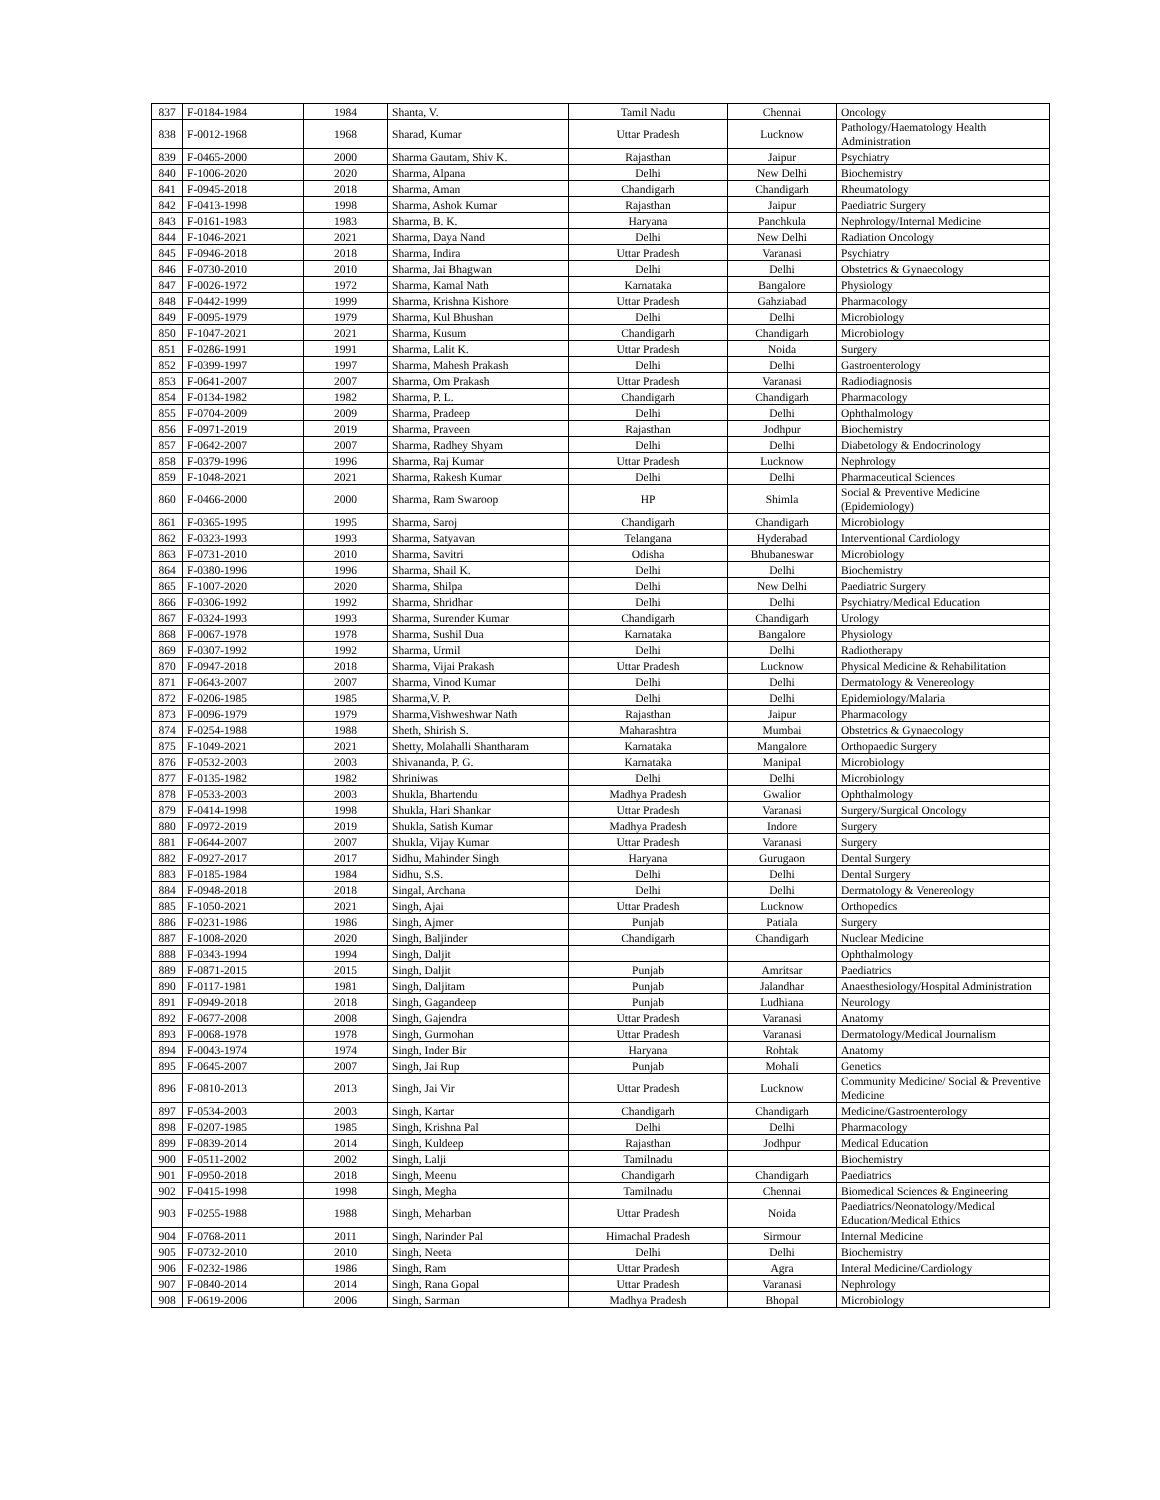| 837 | F-0184-1984 | 1984 | Shanta, V. | Tamil Nadu | Chennai | Oncology |
| 838 | F-0012-1968 | 1968 | Sharad, Kumar | Uttar Pradesh | Lucknow | Pathology/Haematology Health Administration |
| 839 | F-0465-2000 | 2000 | Sharma Gautam, Shiv K. | Rajasthan | Jaipur | Psychiatry |
| 840 | F-1006-2020 | 2020 | Sharma, Alpana | Delhi | New Delhi | Biochemistry |
| 841 | F-0945-2018 | 2018 | Sharma, Aman | Chandigarh | Chandigarh | Rheumatology |
| 842 | F-0413-1998 | 1998 | Sharma, Ashok Kumar | Rajasthan | Jaipur | Paediatric Surgery |
| 843 | F-0161-1983 | 1983 | Sharma, B. K. | Haryana | Panchkula | Nephrology/Internal Medicine |
| 844 | F-1046-2021 | 2021 | Sharma, Daya Nand | Delhi | New Delhi | Radiation Oncology |
| 845 | F-0946-2018 | 2018 | Sharma, Indira | Uttar Pradesh | Varanasi | Psychiatry |
| 846 | F-0730-2010 | 2010 | Sharma, Jai Bhagwan | Delhi | Delhi | Obstetrics & Gynaecology |
| 847 | F-0026-1972 | 1972 | Sharma, Kamal Nath | Karnataka | Bangalore | Physiology |
| 848 | F-0442-1999 | 1999 | Sharma, Krishna Kishore | Uttar Pradesh | Gahziabad | Pharmacology |
| 849 | F-0095-1979 | 1979 | Sharma, Kul Bhushan | Delhi | Delhi | Microbiology |
| 850 | F-1047-2021 | 2021 | Sharma, Kusum | Chandigarh | Chandigarh | Microbiology |
| 851 | F-0286-1991 | 1991 | Sharma, Lalit K. | Uttar Pradesh | Noida | Surgery |
| 852 | F-0399-1997 | 1997 | Sharma, Mahesh Prakash | Delhi | Delhi | Gastroenterology |
| 853 | F-0641-2007 | 2007 | Sharma, Om Prakash | Uttar Pradesh | Varanasi | Radiodiagnosis |
| 854 | F-0134-1982 | 1982 | Sharma, P. L. | Chandigarh | Chandigarh | Pharmacology |
| 855 | F-0704-2009 | 2009 | Sharma, Pradeep | Delhi | Delhi | Ophthalmology |
| 856 | F-0971-2019 | 2019 | Sharma, Praveen | Rajasthan | Jodhpur | Biochemistry |
| 857 | F-0642-2007 | 2007 | Sharma, Radhey Shyam | Delhi | Delhi | Diabetology & Endocrinology |
| 858 | F-0379-1996 | 1996 | Sharma, Raj Kumar | Uttar Pradesh | Lucknow | Nephrology |
| 859 | F-1048-2021 | 2021 | Sharma, Rakesh Kumar | Delhi | Delhi | Pharmaceutical Sciences |
| 860 | F-0466-2000 | 2000 | Sharma, Ram Swaroop | HP | Shimla | Social & Preventive Medicine (Epidemiology) |
| 861 | F-0365-1995 | 1995 | Sharma, Saroj | Chandigarh | Chandigarh | Microbiology |
| 862 | F-0323-1993 | 1993 | Sharma, Satyavan | Telangana | Hyderabad | Interventional Cardiology |
| 863 | F-0731-2010 | 2010 | Sharma, Savitri | Odisha | Bhubaneswar | Microbiology |
| 864 | F-0380-1996 | 1996 | Sharma, Shail K. | Delhi | Delhi | Biochemistry |
| 865 | F-1007-2020 | 2020 | Sharma, Shilpa | Delhi | New Delhi | Paediatric Surgery |
| 866 | F-0306-1992 | 1992 | Sharma, Shridhar | Delhi | Delhi | Psychiatry/Medical Education |
| 867 | F-0324-1993 | 1993 | Sharma, Surender Kumar | Chandigarh | Chandigarh | Urology |
| 868 | F-0067-1978 | 1978 | Sharma, Sushil Dua | Karnataka | Bangalore | Physiology |
| 869 | F-0307-1992 | 1992 | Sharma, Urmil | Delhi | Delhi | Radiotherapy |
| 870 | F-0947-2018 | 2018 | Sharma, Vijai Prakash | Uttar Pradesh | Lucknow | Physical Medicine & Rehabilitation |
| 871 | F-0643-2007 | 2007 | Sharma, Vinod Kumar | Delhi | Delhi | Dermatology & Venereology |
| 872 | F-0206-1985 | 1985 | Sharma,V. P. | Delhi | Delhi | Epidemiology/Malaria |
| 873 | F-0096-1979 | 1979 | Sharma,Vishweshwar Nath | Rajasthan | Jaipur | Pharmacology |
| 874 | F-0254-1988 | 1988 | Sheth, Shirish S. | Maharashtra | Mumbai | Obstetrics & Gynaecology |
| 875 | F-1049-2021 | 2021 | Shetty, Molahalli Shantharam | Karnataka | Mangalore | Orthopaedic Surgery |
| 876 | F-0532-2003 | 2003 | Shivananda, P. G. | Karnataka | Manipal | Microbiology |
| 877 | F-0135-1982 | 1982 | Shriniwas | Delhi | Delhi | Microbiology |
| 878 | F-0533-2003 | 2003 | Shukla, Bhartendu | Madhya Pradesh | Gwalior | Ophthalmology |
| 879 | F-0414-1998 | 1998 | Shukla, Hari Shankar | Uttar Pradesh | Varanasi | Surgery/Surgical Oncology |
| 880 | F-0972-2019 | 2019 | Shukla, Satish Kumar | Madhya Pradesh | Indore | Surgery |
| 881 | F-0644-2007 | 2007 | Shukla, Vijay Kumar | Uttar Pradesh | Varanasi | Surgery |
| 882 | F-0927-2017 | 2017 | Sidhu, Mahinder Singh | Haryana | Gurugaon | Dental Surgery |
| 883 | F-0185-1984 | 1984 | Sidhu, S.S. | Delhi | Delhi | Dental Surgery |
| 884 | F-0948-2018 | 2018 | Singal, Archana | Delhi | Delhi | Dermatology & Venereology |
| 885 | F-1050-2021 | 2021 | Singh, Ajai | Uttar Pradesh | Lucknow | Orthopedics |
| 886 | F-0231-1986 | 1986 | Singh, Ajmer | Punjab | Patiala | Surgery |
| 887 | F-1008-2020 | 2020 | Singh, Baljinder | Chandigarh | Chandigarh | Nuclear Medicine |
| 888 | F-0343-1994 | 1994 | Singh, Daljit | | | Ophthalmology |
| 889 | F-0871-2015 | 2015 | Singh, Daljit | Punjab | Amritsar | Paediatrics |
| 890 | F-0117-1981 | 1981 | Singh, Daljitam | Punjab | Jalandhar | Anaesthesiology/Hospital Administration |
| 891 | F-0949-2018 | 2018 | Singh, Gagandeep | Punjab | Ludhiana | Neurology |
| 892 | F-0677-2008 | 2008 | Singh, Gajendra | Uttar Pradesh | Varanasi | Anatomy |
| 893 | F-0068-1978 | 1978 | Singh, Gurmohan | Uttar Pradesh | Varanasi | Dermatology/Medical Journalism |
| 894 | F-0043-1974 | 1974 | Singh, Inder Bir | Haryana | Rohtak | Anatomy |
| 895 | F-0645-2007 | 2007 | Singh, Jai Rup | Punjab | Mohali | Genetics |
| 896 | F-0810-2013 | 2013 | Singh, Jai Vir | Uttar Pradesh | Lucknow | Community Medicine/ Social & Preventive Medicine |
| 897 | F-0534-2003 | 2003 | Singh, Kartar | Chandigarh | Chandigarh | Medicine/Gastroenterology |
| 898 | F-0207-1985 | 1985 | Singh, Krishna Pal | Delhi | Delhi | Pharmacology |
| 899 | F-0839-2014 | 2014 | Singh, Kuldeep | Rajasthan | Jodhpur | Medical Education |
| 900 | F-0511-2002 | 2002 | Singh, Lalji | Tamilnadu | | Biochemistry |
| 901 | F-0950-2018 | 2018 | Singh, Meenu | Chandigarh | Chandigarh | Paediatrics |
| 902 | F-0415-1998 | 1998 | Singh, Megha | Tamilnadu | Chennai | Biomedical Sciences & Engineering |
| 903 | F-0255-1988 | 1988 | Singh, Meharban | Uttar Pradesh | Noida | Paediatrics/Neonatology/Medical Education/Medical Ethics |
| 904 | F-0768-2011 | 2011 | Singh, Narinder Pal | Himachal Pradesh | Sirmour | Internal Medicine |
| 905 | F-0732-2010 | 2010 | Singh, Neeta | Delhi | Delhi | Biochemistry |
| 906 | F-0232-1986 | 1986 | Singh, Ram | Uttar Pradesh | Agra | Interal Medicine/Cardiology |
| 907 | F-0840-2014 | 2014 | Singh, Rana Gopal | Uttar Pradesh | Varanasi | Nephrology |
| 908 | F-0619-2006 | 2006 | Singh, Sarman | Madhya Pradesh | Bhopal | Microbiology |